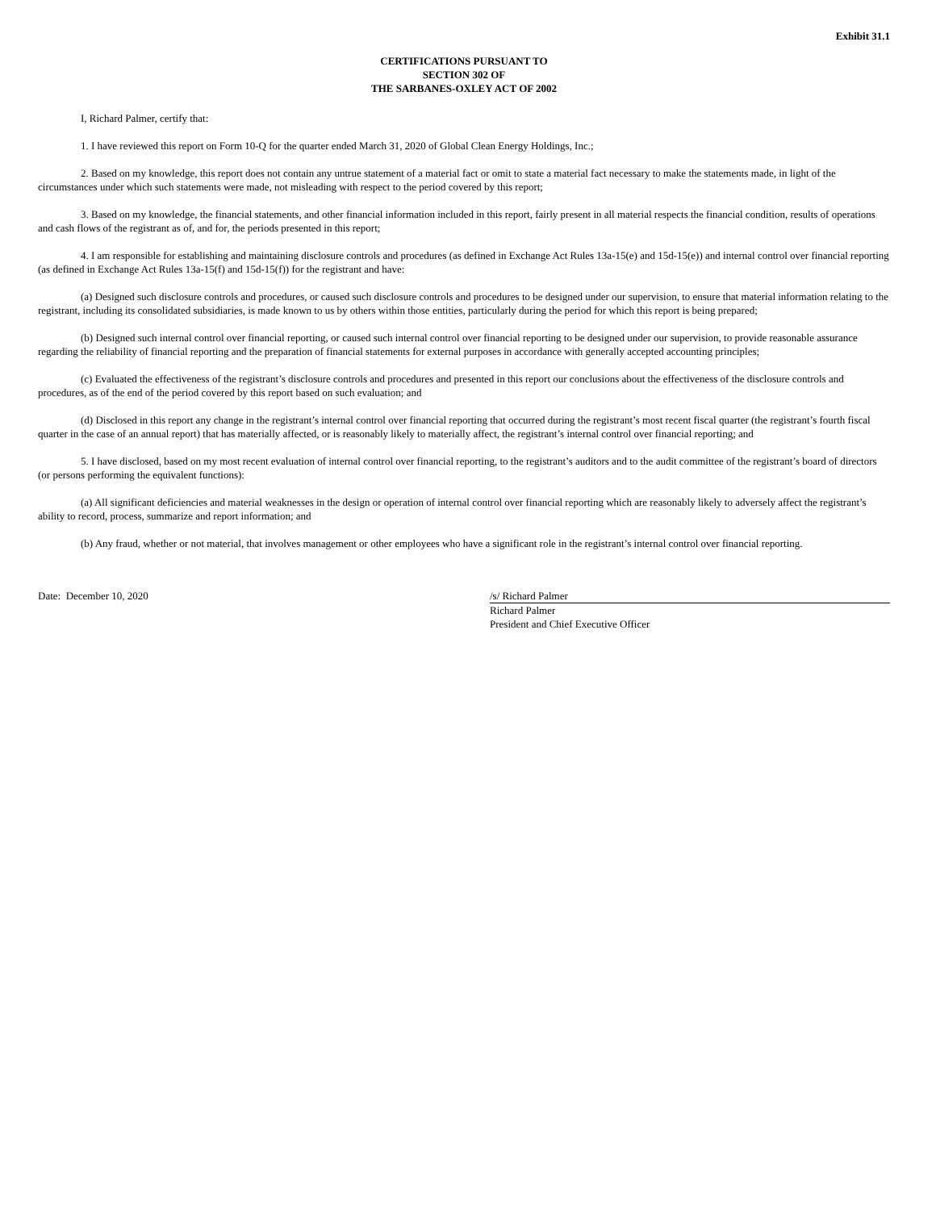Exhibit 31.1
CERTIFICATIONS PURSUANT TO
SECTION 302 OF
THE SARBANES-OXLEY ACT OF 2002
I, Richard Palmer, certify that:
1. I have reviewed this report on Form 10-Q for the quarter ended March 31, 2020 of Global Clean Energy Holdings, Inc.;
2. Based on my knowledge, this report does not contain any untrue statement of a material fact or omit to state a material fact necessary to make the statements made, in light of the circumstances under which such statements were made, not misleading with respect to the period covered by this report;
3. Based on my knowledge, the financial statements, and other financial information included in this report, fairly present in all material respects the financial condition, results of operations and cash flows of the registrant as of, and for, the periods presented in this report;
4. I am responsible for establishing and maintaining disclosure controls and procedures (as defined in Exchange Act Rules 13a-15(e) and 15d-15(e)) and internal control over financial reporting (as defined in Exchange Act Rules 13a-15(f) and 15d-15(f)) for the registrant and have:
(a) Designed such disclosure controls and procedures, or caused such disclosure controls and procedures to be designed under our supervision, to ensure that material information relating to the registrant, including its consolidated subsidiaries, is made known to us by others within those entities, particularly during the period for which this report is being prepared;
(b) Designed such internal control over financial reporting, or caused such internal control over financial reporting to be designed under our supervision, to provide reasonable assurance regarding the reliability of financial reporting and the preparation of financial statements for external purposes in accordance with generally accepted accounting principles;
(c) Evaluated the effectiveness of the registrant’s disclosure controls and procedures and presented in this report our conclusions about the effectiveness of the disclosure controls and procedures, as of the end of the period covered by this report based on such evaluation; and
(d) Disclosed in this report any change in the registrant’s internal control over financial reporting that occurred during the registrant’s most recent fiscal quarter (the registrant’s fourth fiscal quarter in the case of an annual report) that has materially affected, or is reasonably likely to materially affect, the registrant’s internal control over financial reporting; and
5. I have disclosed, based on my most recent evaluation of internal control over financial reporting, to the registrant’s auditors and to the audit committee of the registrant’s board of directors (or persons performing the equivalent functions):
(a) All significant deficiencies and material weaknesses in the design or operation of internal control over financial reporting which are reasonably likely to adversely affect the registrant’s ability to record, process, summarize and report information; and
(b) Any fraud, whether or not material, that involves management or other employees who have a significant role in the registrant’s internal control over financial reporting.
Date: December 10, 2020 /s/ Richard Palmer
Richard Palmer
President and Chief Executive Officer